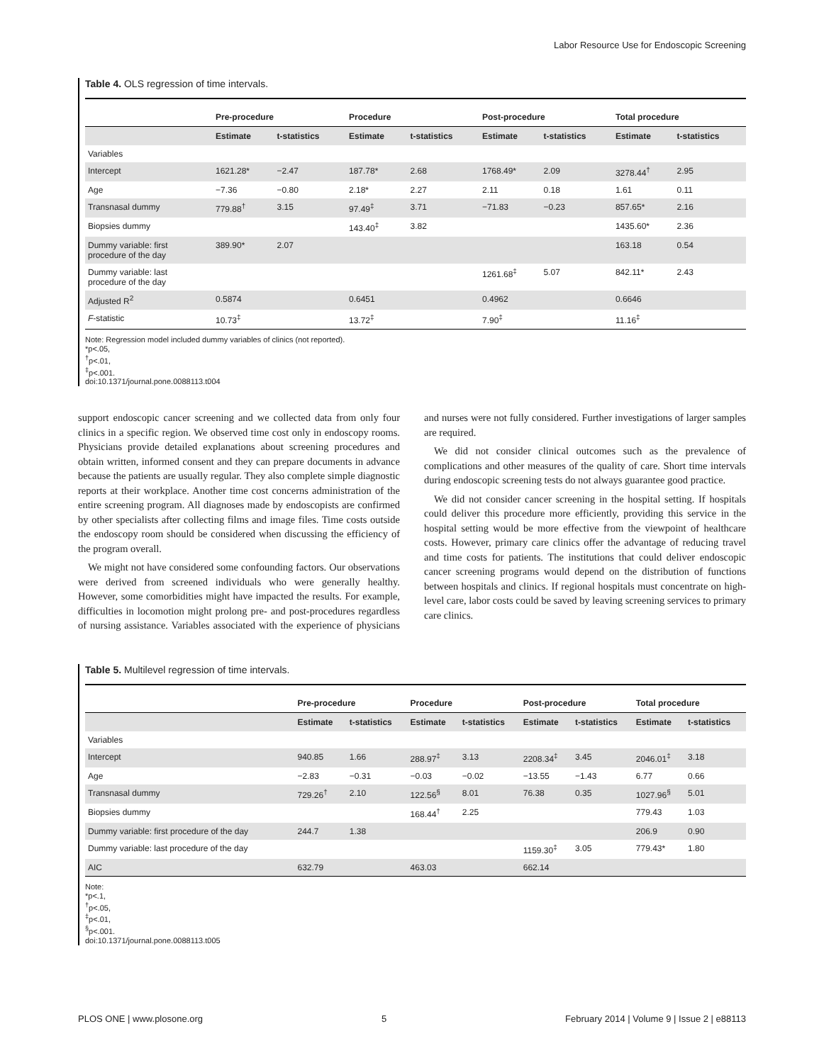Labor Resource Use for Endoscopic Screening
Table 4. OLS regression of time intervals.
| | Pre-procedure | | Procedure | | Post-procedure | | Total procedure | |
| --- | --- | --- | --- | --- | --- | --- | --- | --- |
| | Estimate | t-statistics | Estimate | t-statistics | Estimate | t-statistics | Estimate | t-statistics |
| Variables | | | | | | | | |
| Intercept | 1621.28* | −2.47 | 187.78* | 2.68 | 1768.49* | 2.09 | 3278.44<sup>†</sup> | 2.95 |
| Age | −7.36 | −0.80 | 2.18* | 2.27 | 2.11 | 0.18 | 1.61 | 0.11 |
| Transnasal dummy | 779.88<sup>†</sup> | 3.15 | 97.49<sup>‡</sup> | 3.71 | −71.83 | −0.23 | 857.65* | 2.16 |
| Biopsies dummy | | | 143.40<sup>‡</sup> | 3.82 | | | 1435.60* | 2.36 |
| Dummy variable: first procedure of the day | 389.90* | 2.07 | | | | | 163.18 | 0.54 |
| Dummy variable: last procedure of the day | | | | | 1261.68<sup>‡</sup> | 5.07 | 842.11* | 2.43 |
| Adjusted R<sup>2</sup> | 0.5874 | | 0.6451 | | 0.4962 | | 0.6646 | |
| F -statistic | 10.73<sup>‡</sup> | | 13.72<sup>‡</sup> | | 7.90<sup>‡</sup> | | 11.16<sup>‡</sup> | |
Note: Regression model included dummy variables of clinics (not reported).
*p<.05,
<sup>†</sup> p<.01,
<sup>‡</sup> p<.001.
doi:10.1371/journal.pone.0088113.t004
support endoscopic cancer screening and we collected data from only four clinics in a specific region. We observed time cost only in endoscopy rooms. Physicians provide detailed explanations about screening procedures and obtain written, informed consent and they can prepare documents in advance because the patients are usually regular. They also complete simple diagnostic reports at their workplace. Another time cost concerns administration of the entire screening program. All diagnoses made by endoscopists are confirmed by other specialists after collecting films and image files. Time costs outside the endoscopy room should be considered when discussing the efficiency of the program overall.
We might not have considered some confounding factors. Our observations were derived from screened individuals who were generally healthy. However, some comorbidities might have impacted the results. For example, difficulties in locomotion might prolong pre- and post-procedures regardless of nursing assistance. Variables associated with the experience of physicians and nurses were not fully considered. Further investigations of larger samples are required.
We did not consider clinical outcomes such as the prevalence of complications and other measures of the quality of care. Short time intervals during endoscopic screening tests do not always guarantee good practice.
We did not consider cancer screening in the hospital setting. If hospitals could deliver this procedure more efficiently, providing this service in the hospital setting would be more effective from the viewpoint of healthcare costs. However, primary care clinics offer the advantage of reducing travel and time costs for patients. The institutions that could deliver endoscopic cancer screening programs would depend on the distribution of functions between hospitals and clinics. If regional hospitals must concentrate on high-level care, labor costs could be saved by leaving screening services to primary care clinics.
Table 5. Multilevel regression of time intervals.
| | Pre-procedure | | Procedure | | Post-procedure | | Total procedure | |
| --- | --- | --- | --- | --- | --- | --- | --- | --- |
| | Estimate | t-statistics | Estimate | t-statistics | Estimate | t-statistics | Estimate | t-statistics |
| Variables | | | | | | | | |
| Intercept | 940.85 | 1.66 | 288.97<sup>‡</sup> | 3.13 | 2208.34<sup>‡</sup> | 3.45 | 2046.01<sup>‡</sup> | 3.18 |
| Age | −2.83 | −0.31 | −0.03 | −0.02 | −13.55 | −1.43 | 6.77 | 0.66 |
| Transnasal dummy | 729.26<sup>†</sup> | 2.10 | 122.56<sup>§</sup> | 8.01 | 76.38 | 0.35 | 1027.96<sup>§</sup> | 5.01 |
| Biopsies dummy | | | 168.44<sup>†</sup> | 2.25 | | | 779.43 | 1.03 |
| Dummy variable: first procedure of the day | 244.7 | 1.38 | | | | | 206.9 | 0.90 |
| Dummy variable: last procedure of the day | | | | | 1159.30<sup>‡</sup> | 3.05 | 779.43* | 1.80 |
| AIC | 632.79 | | 463.03 | | 662.14 | | | |
Note:
*p<.1,
<sup>†</sup> p<.05,
<sup>‡</sup> p<.01,
<sup>§</sup> p<.001.
doi:10.1371/journal.pone.0088113.t005
PLOS ONE | www.plosone.org 5 February 2014 | Volume 9 | Issue 2 | e88113